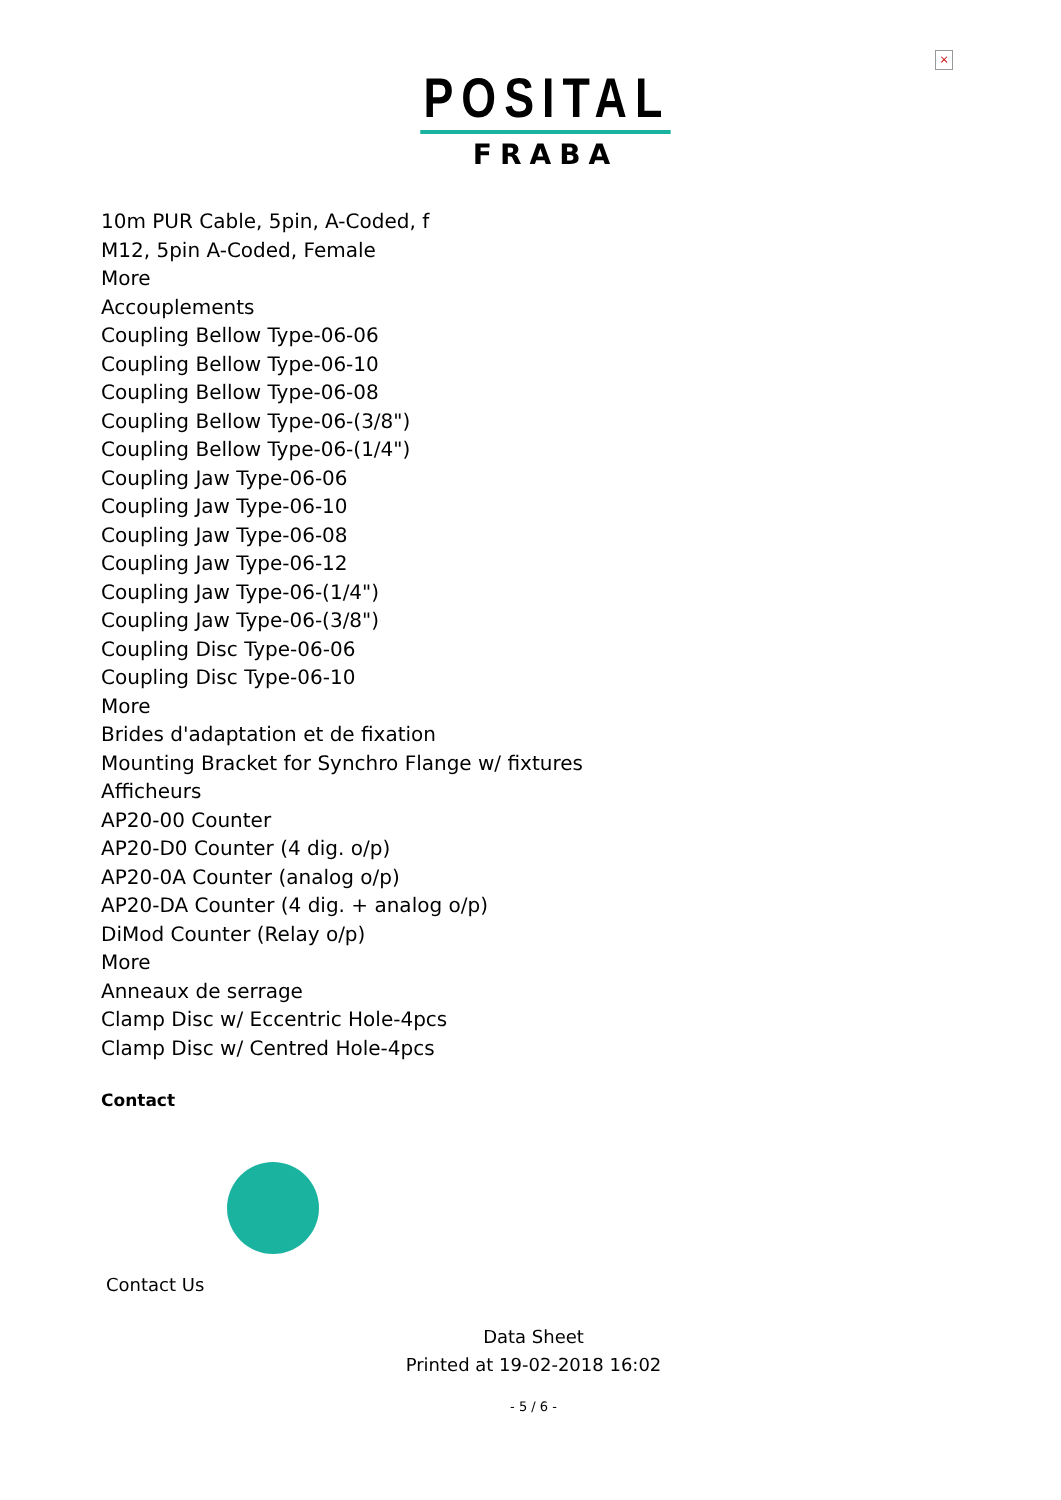×
POSITAL
FRABA
10m PUR Cable, 5pin, A-Coded, f
M12, 5pin A-Coded, Female
More
Accouplements
Coupling Bellow Type-06-06
Coupling Bellow Type-06-10
Coupling Bellow Type-06-08
Coupling Bellow Type-06-(3/8")
Coupling Bellow Type-06-(1/4")
Coupling Jaw Type-06-06
Coupling Jaw Type-06-10
Coupling Jaw Type-06-08
Coupling Jaw Type-06-12
Coupling Jaw Type-06-(1/4")
Coupling Jaw Type-06-(3/8")
Coupling Disc Type-06-06
Coupling Disc Type-06-10
More
Brides d'adaptation et de fixation
Mounting Bracket for Synchro Flange w/ fixtures
Afficheurs
AP20-00 Counter
AP20-D0 Counter (4 dig. o/p)
AP20-0A Counter (analog o/p)
AP20-DA Counter (4 dig. + analog o/p)
DiMod Counter (Relay o/p)
More
Anneaux de serrage
Clamp Disc w/ Eccentric Hole-4pcs
Clamp Disc w/ Centred Hole-4pcs
Contact
Contact Us
Data Sheet
Printed at 19-02-2018 16:02
- 5 / 6 -